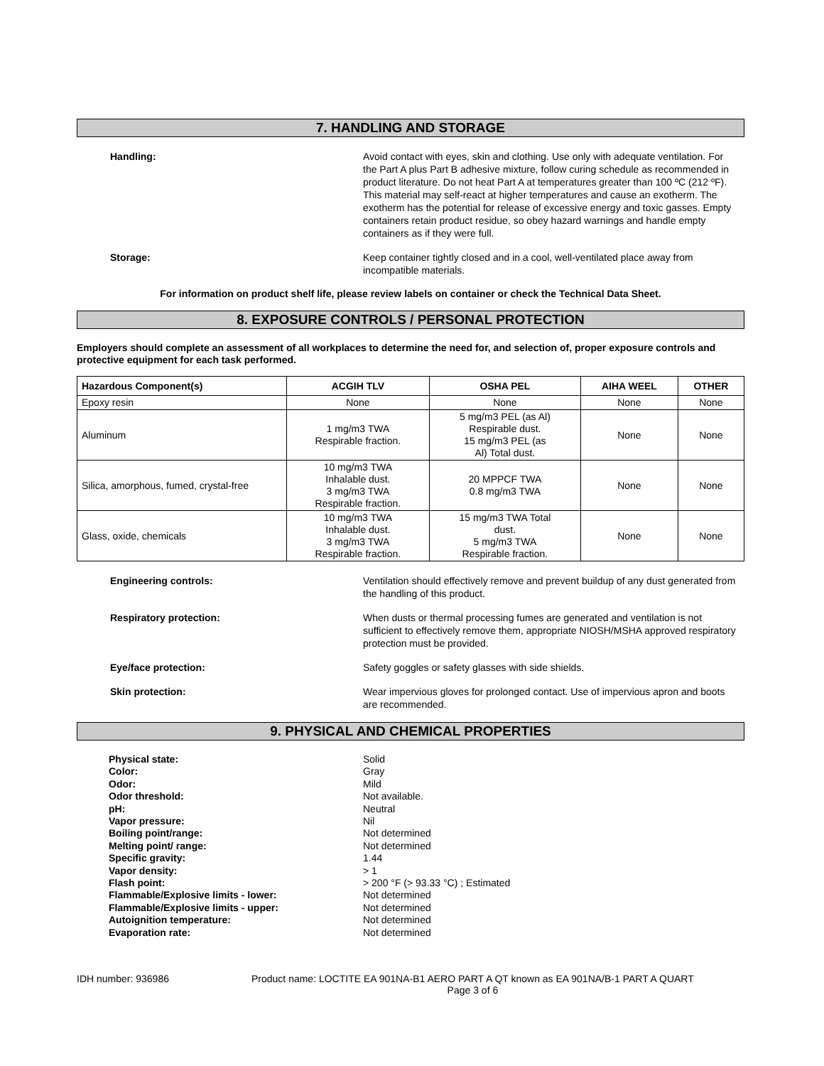7. HANDLING AND STORAGE
Handling: Avoid contact with eyes, skin and clothing. Use only with adequate ventilation. For the Part A plus Part B adhesive mixture, follow curing schedule as recommended in product literature. Do not heat Part A at temperatures greater than 100 ºC (212 ºF). This material may self-react at higher temperatures and cause an exotherm. The exotherm has the potential for release of excessive energy and toxic gasses. Empty containers retain product residue, so obey hazard warnings and handle empty containers as if they were full.
Storage: Keep container tightly closed and in a cool, well-ventilated place away from incompatible materials.
For information on product shelf life, please review labels on container or check the Technical Data Sheet.
8. EXPOSURE CONTROLS / PERSONAL PROTECTION
Employers should complete an assessment of all workplaces to determine the need for, and selection of, proper exposure controls and protective equipment for each task performed.
| Hazardous Component(s) | ACGIH TLV | OSHA PEL | AIHA WEEL | OTHER |
| --- | --- | --- | --- | --- |
| Epoxy resin | None | None | None | None |
| Aluminum | 1 mg/m3 TWA Respirable fraction. | 5 mg/m3 PEL (as Al) Respirable dust. 15 mg/m3 PEL (as Al) Total dust. | None | None |
| Silica, amorphous, fumed, crystal-free | 10 mg/m3 TWA Inhalable dust. 3 mg/m3 TWA Respirable fraction. | 20 MPPCF TWA 0.8 mg/m3 TWA | None | None |
| Glass, oxide, chemicals | 10 mg/m3 TWA Inhalable dust. 3 mg/m3 TWA Respirable fraction. | 15 mg/m3 TWA Total dust. 5 mg/m3 TWA Respirable fraction. | None | None |
Engineering controls: Ventilation should effectively remove and prevent buildup of any dust generated from the handling of this product.
Respiratory protection: When dusts or thermal processing fumes are generated and ventilation is not sufficient to effectively remove them, appropriate NIOSH/MSHA approved respiratory protection must be provided.
Eye/face protection: Safety goggles or safety glasses with side shields.
Skin protection: Wear impervious gloves for prolonged contact. Use of impervious apron and boots are recommended.
9. PHYSICAL AND CHEMICAL PROPERTIES
Physical state:
Color:
Odor:
Odor threshold:
pH:
Vapor pressure:
Boiling point/range:
Melting point/ range:
Specific gravity:
Vapor density:
Flash point:
Flammable/Explosive limits - lower:
Flammable/Explosive limits - upper:
Autoignition temperature:
Evaporation rate:
Solid
Gray
Mild
Not available.
Neutral
Nil
Not determined
Not determined
1.44
> 1
> 200 °F (> 93.33 °C) ; Estimated
Not determined
Not determined
Not determined
Not determined
IDH number: 936986 Product name: LOCTITE EA 901NA-B1 AERO PART A QT known as EA 901NA/B-1 PART A QUART
Page 3 of 6